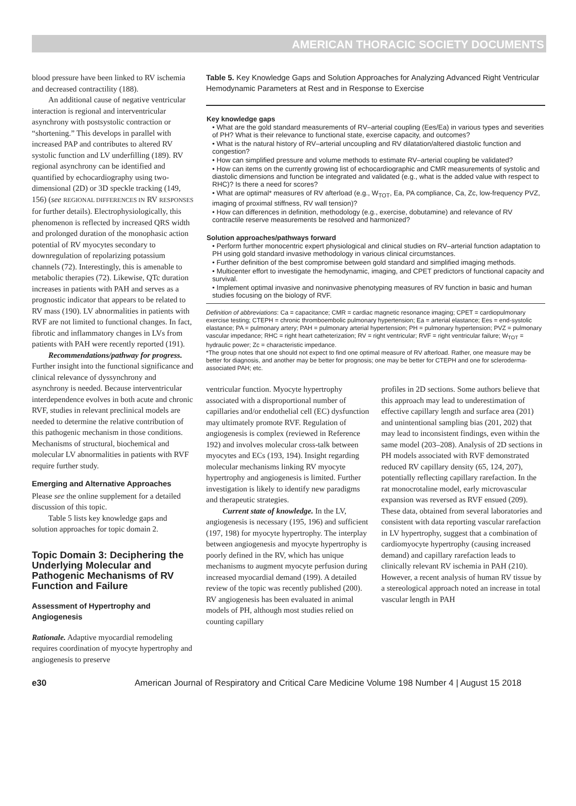AMERICAN THORACIC SOCIETY DOCUMENTS
blood pressure have been linked to RV ischemia and decreased contractility (188).
An additional cause of negative ventricular interaction is regional and interventricular asynchrony with postsystolic contraction or “shortening.” This develops in parallel with increased PAP and contributes to altered RV systolic function and LV underfilling (189). RV regional asynchrony can be identified and quantified by echocardiography using two-dimensional (2D) or 3D speckle tracking (149, 156) (see REGIONAL DIFFERENCES IN RV RESPONSES for further details). Electrophysiologically, this phenomenon is reflected by increased QRS width and prolonged duration of the monophasic action potential of RV myocytes secondary to downregulation of repolarizing potassium channels (72). Interestingly, this is amenable to metabolic therapies (72). Likewise, QTc duration increases in patients with PAH and serves as a prognostic indicator that appears to be related to RV mass (190). LV abnormalities in patients with RVF are not limited to functional changes. In fact, fibrotic and inflammatory changes in LVs from patients with PAH were recently reported (191).
Recommendations/pathway for progress. Further insight into the functional significance and clinical relevance of dyssynchrony and asynchrony is needed. Because interventricular interdependence evolves in both acute and chronic RVF, studies in relevant preclinical models are needed to determine the relative contribution of this pathogenic mechanism in those conditions. Mechanisms of structural, biochemical and molecular LV abnormalities in patients with RVF require further study.
Emerging and Alternative Approaches
Please see the online supplement for a detailed discussion of this topic.
Table 5 lists key knowledge gaps and solution approaches for topic domain 2.
Topic Domain 3: Deciphering the Underlying Molecular and Pathogenic Mechanisms of RV Function and Failure
Assessment of Hypertrophy and Angiogenesis
Rationale. Adaptive myocardial remodeling requires coordination of myocyte hypertrophy and angiogenesis to preserve
Table 5. Key Knowledge Gaps and Solution Approaches for Analyzing Advanced Right Ventricular Hemodynamic Parameters at Rest and in Response to Exercise
| Key knowledge gaps |
| --- |
| • What are the gold standard measurements of RV–arterial coupling (Ees/Ea) in various types and severities of PH? What is their relevance to functional state, exercise capacity, and outcomes? |
| • What is the natural history of RV–arterial uncoupling and RV dilatation/altered diastolic function and congestion? |
| • How can simplified pressure and volume methods to estimate RV–arterial coupling be validated? |
| • How can items on the currently growing list of echocardiographic and CMR measurements of systolic and diastolic dimensions and function be integrated and validated (e.g., what is the added value with respect to RHC)? Is there a need for scores? |
| • What are optimal* measures of RV afterload (e.g., W<sub>TOT</sub>, Ea, PA compliance, Ca, Zc, low-frequency PVZ, imaging of proximal stiffness, RV wall tension)? |
| • How can differences in definition, methodology (e.g., exercise, dobutamine) and relevance of RV contractile reserve measurements be resolved and harmonized? |
| Solution approaches/pathways forward |
| • Perform further monocentric expert physiological and clinical studies on RV–arterial function adaptation to PH using gold standard invasive methodology in various clinical circumstances. |
| • Further definition of the best compromise between gold standard and simplified imaging methods. |
| • Multicenter effort to investigate the hemodynamic, imaging, and CPET predictors of functional capacity and survival. |
| • Implement optimal invasive and noninvasive phenotyping measures of RV function in basic and human studies focusing on the biology of RVF. |
Definition of abbreviations: Ca = capacitance; CMR = cardiac magnetic resonance imaging; CPET = cardiopulmonary exercise testing; CTEPH = chronic thromboembolic pulmonary hypertension; Ea = arterial elastance; Ees = end-systolic elastance; PA = pulmonary artery; PAH = pulmonary arterial hypertension; PH = pulmonary hypertension; PVZ = pulmonary vascular impedance; RHC = right heart catheterization; RV = right ventricular; RVF = right ventricular failure; W<sub>TOT</sub> = hydraulic power; Zc = characteristic impedance.
*The group notes that one should not expect to find one optimal measure of RV afterload. Rather, one measure may be better for diagnosis, and another may be better for prognosis; one may be better for CTEPH and one for scleroderma-associated PAH; etc.
ventricular function. Myocyte hypertrophy associated with a disproportional number of capillaries and/or endothelial cell (EC) dysfunction may ultimately promote RVF. Regulation of angiogenesis is complex (reviewed in Reference 192) and involves molecular cross-talk between myocytes and ECs (193, 194). Insight regarding molecular mechanisms linking RV myocyte hypertrophy and angiogenesis is limited. Further investigation is likely to identify new paradigms and therapeutic strategies.
Current state of knowledge. In the LV, angiogenesis is necessary (195, 196) and sufficient (197, 198) for myocyte hypertrophy. The interplay between angiogenesis and myocyte hypertrophy is poorly defined in the RV, which has unique mechanisms to augment myocyte perfusion during increased myocardial demand (199). A detailed review of the topic was recently published (200). RV angiogenesis has been evaluated in animal models of PH, although most studies relied on counting capillary
profiles in 2D sections. Some authors believe that this approach may lead to underestimation of effective capillary length and surface area (201) and unintentional sampling bias (201, 202) that may lead to inconsistent findings, even within the same model (203–208). Analysis of 2D sections in PH models associated with RVF demonstrated reduced RV capillary density (65, 124, 207), potentially reflecting capillary rarefaction. In the rat monocrotaline model, early microvascular expansion was reversed as RVF ensued (209). These data, obtained from several laboratories and consistent with data reporting vascular rarefaction in LV hypertrophy, suggest that a combination of cardiomyocyte hypertrophy (causing increased demand) and capillary rarefaction leads to clinically relevant RV ischemia in PAH (210). However, a recent analysis of human RV tissue by a stereological approach noted an increase in total vascular length in PAH
e30 American Journal of Respiratory and Critical Care Medicine Volume 198 Number 4 | August 15 2018